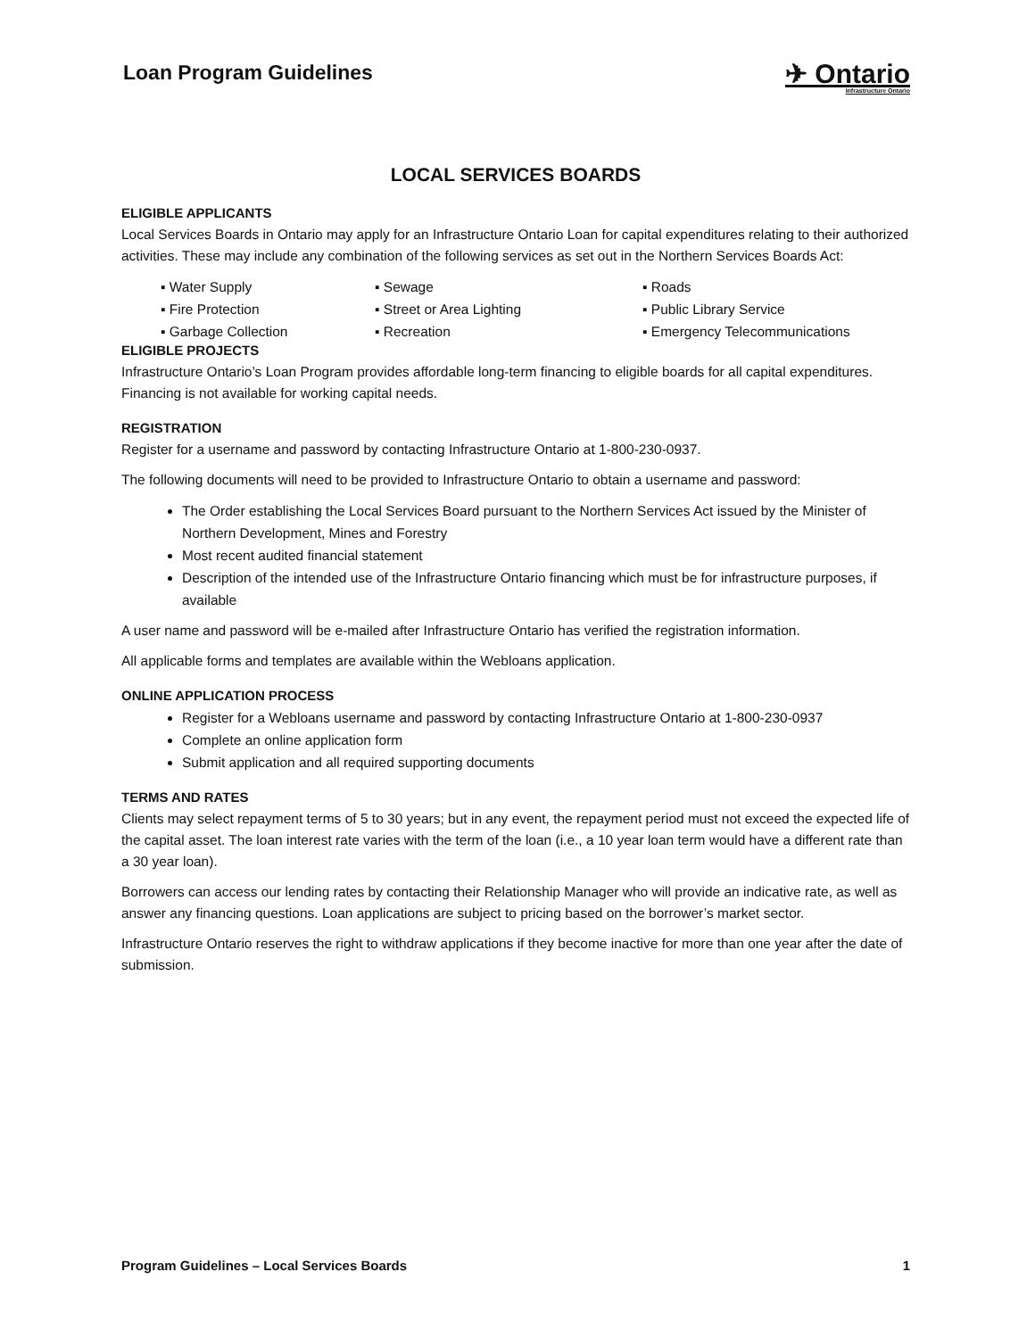Loan Program Guidelines
✈ Ontario
Infrastructure Ontario
LOCAL SERVICES BOARDS
ELIGIBLE APPLICANTS
Local Services Boards in Ontario may apply for an Infrastructure Ontario Loan for capital expenditures relating to their authorized activities. These may include any combination of the following services as set out in the Northern Services Boards Act:
▪ Water Supply
▪ Sewage
▪ Roads
▪ Fire Protection
▪ Street or Area Lighting
▪ Public Library Service
▪ Garbage Collection
▪ Recreation
▪ Emergency Telecommunications
ELIGIBLE PROJECTS
Infrastructure Ontario’s Loan Program provides affordable long-term financing to eligible boards for all capital expenditures. Financing is not available for working capital needs.
REGISTRATION
Register for a username and password by contacting Infrastructure Ontario at 1-800-230-0937.
The following documents will need to be provided to Infrastructure Ontario to obtain a username and password:
The Order establishing the Local Services Board pursuant to the Northern Services Act issued by the Minister of Northern Development, Mines and Forestry
Most recent audited financial statement
Description of the intended use of the Infrastructure Ontario financing which must be for infrastructure purposes, if available
A user name and password will be e-mailed after Infrastructure Ontario has verified the registration information.
All applicable forms and templates are available within the Webloans application.
ONLINE APPLICATION PROCESS
Register for a Webloans username and password by contacting Infrastructure Ontario at 1-800-230-0937
Complete an online application form
Submit application and all required supporting documents
TERMS AND RATES
Clients may select repayment terms of 5 to 30 years; but in any event, the repayment period must not exceed the expected life of the capital asset. The loan interest rate varies with the term of the loan (i.e., a 10 year loan term would have a different rate than a 30 year loan).
Borrowers can access our lending rates by contacting their Relationship Manager who will provide an indicative rate, as well as answer any financing questions. Loan applications are subject to pricing based on the borrower’s market sector.
Infrastructure Ontario reserves the right to withdraw applications if they become inactive for more than one year after the date of submission.
Program Guidelines – Local Services Boards 1